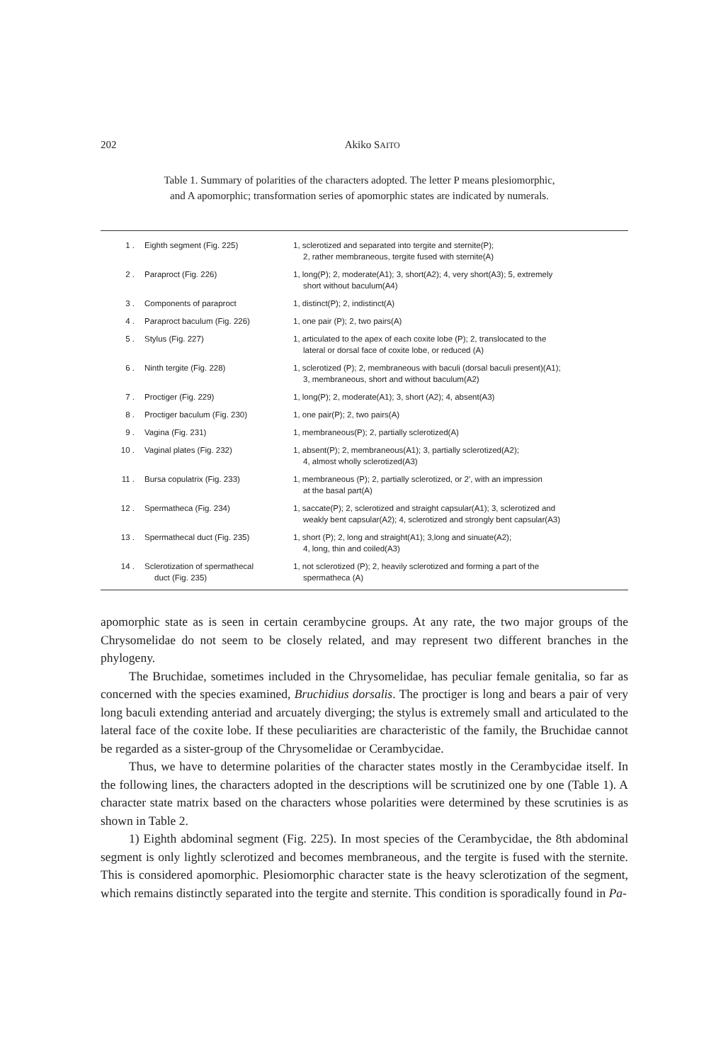202 Akiko SAITO
Table 1. Summary of polarities of the characters adopted. The letter P means plesiomorphic, and A apomorphic; transformation series of apomorphic states are indicated by numerals.
| 1 . | Eighth segment (Fig. 225) | 1, sclerotized and separated into tergite and sternite(P); 2, rather membraneous, tergite fused with sternite(A) |
| 2 . | Paraproct (Fig. 226) | 1, long(P); 2, moderate(A1); 3, short(A2); 4, very short(A3); 5, extremely short without baculum(A4) |
| 3 . | Components of paraproct | 1, distinct(P); 2, indistinct(A) |
| 4 . | Paraproct baculum (Fig. 226) | 1, one pair (P); 2, two pairs(A) |
| 5 . | Stylus (Fig. 227) | 1, articulated to the apex of each coxite lobe (P); 2, translocated to the lateral or dorsal face of coxite lobe, or reduced (A) |
| 6 . | Ninth tergite (Fig. 228) | 1, sclerotized (P); 2, membraneous with baculi (dorsal baculi present)(A1); 3, membraneous, short and without baculum(A2) |
| 7 . | Proctiger (Fig. 229) | 1, long(P); 2, moderate(A1); 3, short (A2); 4, absent(A3) |
| 8 . | Proctiger baculum (Fig. 230) | 1, one pair(P); 2, two pairs(A) |
| 9 . | Vagina (Fig. 231) | 1, membraneous(P); 2, partially sclerotized(A) |
| 10 . | Vaginal plates (Fig. 232) | 1, absent(P); 2, membraneous(A1); 3, partially sclerotized(A2); 4, almost wholly sclerotized(A3) |
| 11 . | Bursa copulatrix (Fig. 233) | 1, membraneous (P); 2, partially sclerotized, or 2', with an impression at the basal part(A) |
| 12 . | Spermatheca (Fig. 234) | 1, saccate(P); 2, sclerotized and straight capsular(A1); 3, sclerotized and weakly bent capsular(A2); 4, sclerotized and strongly bent capsular(A3) |
| 13 . | Spermathecal duct (Fig. 235) | 1, short (P); 2, long and straight(A1); 3,long and sinuate(A2); 4, long, thin and coiled(A3) |
| 14 . | Sclerotization of spermathecal duct (Fig. 235) | 1, not sclerotized (P); 2, heavily sclerotized and forming a part of the spermatheca (A) |
apomorphic state as is seen in certain cerambycine groups. At any rate, the two major groups of the Chrysomelidae do not seem to be closely related, and may represent two different branches in the phylogeny.
The Bruchidae, sometimes included in the Chrysomelidae, has peculiar female genitalia, so far as concerned with the species examined, Bruchidius dorsalis. The proctiger is long and bears a pair of very long baculi extending anteriad and arcuately diverging; the stylus is extremely small and articulated to the lateral face of the coxite lobe. If these peculiarities are characteristic of the family, the Bruchidae cannot be regarded as a sister-group of the Chrysomelidae or Cerambycidae.
Thus, we have to determine polarities of the character states mostly in the Cerambycidae itself. In the following lines, the characters adopted in the descriptions will be scrutinized one by one (Table 1). A character state matrix based on the characters whose polarities were determined by these scrutinies is as shown in Table 2.
1) Eighth abdominal segment (Fig. 225). In most species of the Cerambycidae, the 8th abdominal segment is only lightly sclerotized and becomes membraneous, and the tergite is fused with the sternite. This is considered apomorphic. Plesiomorphic character state is the heavy sclerotization of the segment, which remains distinctly separated into the tergite and sternite. This condition is sporadically found in Pa-